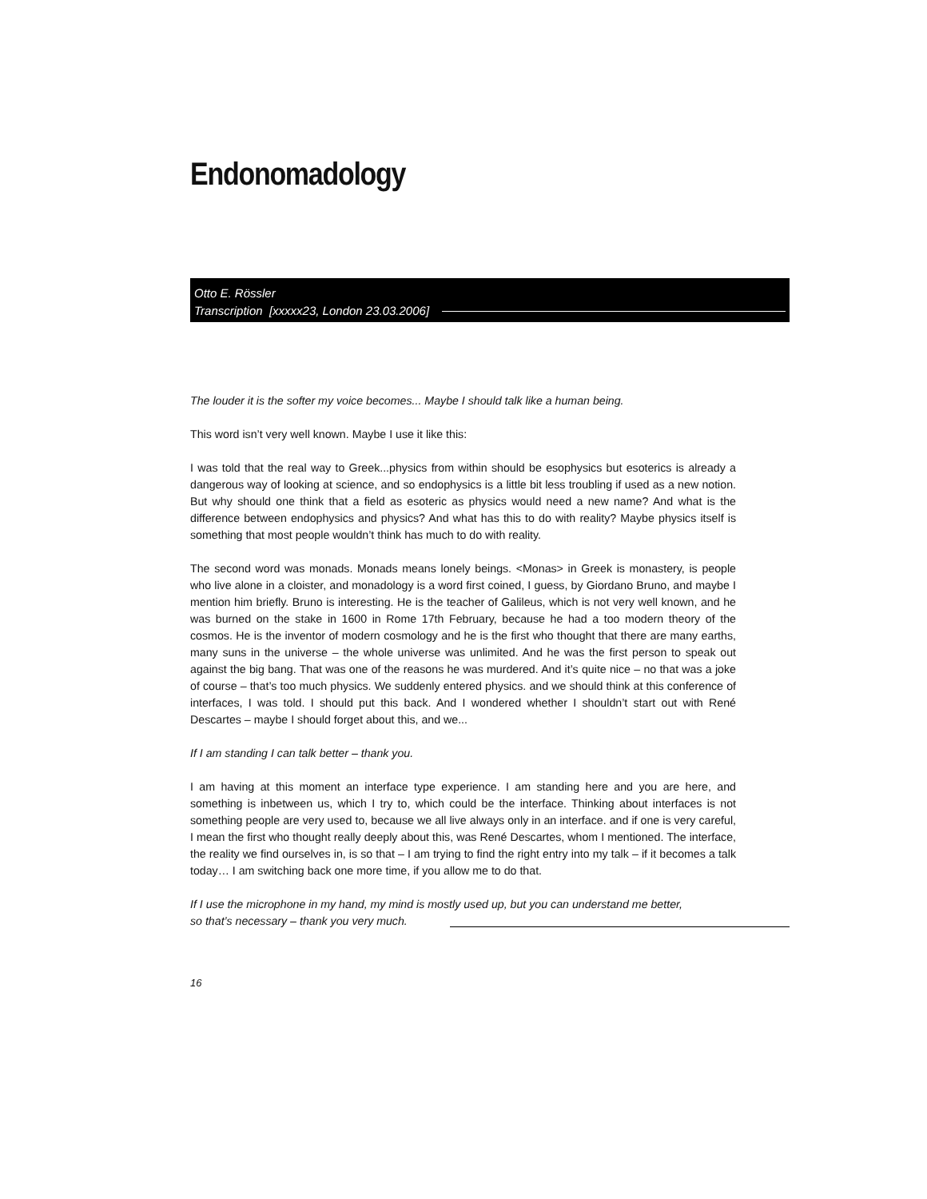Endonomadology
Otto E. Rössler
Transcription [xxxxx23, London 23.03.2006]
The louder it is the softer my voice becomes... Maybe I should talk like a human being.
This word isn’t very well known. Maybe I use it like this:
I was told that the real way to Greek...physics from within should be esophysics but esoterics is already a dangerous way of looking at science, and so endophysics is a little bit less troubling if used as a new notion. But why should one think that a field as esoteric as physics would need a new name? And what is the difference between endophysics and physics? And what has this to do with reality? Maybe physics itself is something that most people wouldn’t think has much to do with reality.
The second word was monads. Monads means lonely beings. <Monas> in Greek is monastery, is people who live alone in a cloister, and monadology is a word first coined, I guess, by Giordano Bruno, and maybe I mention him briefly. Bruno is interesting. He is the teacher of Galileus, which is not very well known, and he was burned on the stake in 1600 in Rome 17th February, because he had a too modern theory of the cosmos. He is the inventor of modern cosmology and he is the first who thought that there are many earths, many suns in the universe – the whole universe was unlimited. And he was the first person to speak out against the big bang. That was one of the reasons he was murdered. And it’s quite nice – no that was a joke of course – that’s too much physics. We suddenly entered physics. and we should think at this conference of interfaces, I was told. I should put this back. And I wondered whether I shouldn’t start out with René Descartes – maybe I should forget about this, and we...
If I am standing I can talk better – thank you.
I am having at this moment an interface type experience. I am standing here and you are here, and something is inbetween us, which I try to, which could be the interface. Thinking about interfaces is not something people are very used to, because we all live always only in an interface. and if one is very careful, I mean the first who thought really deeply about this, was René Descartes, whom I mentioned. The interface, the reality we find ourselves in, is so that – I am trying to find the right entry into my talk – if it becomes a talk today… I am switching back one more time, if you allow me to do that.
If I use the microphone in my hand, my mind is mostly used up, but you can understand me better,
so that’s necessary – thank you very much.
16